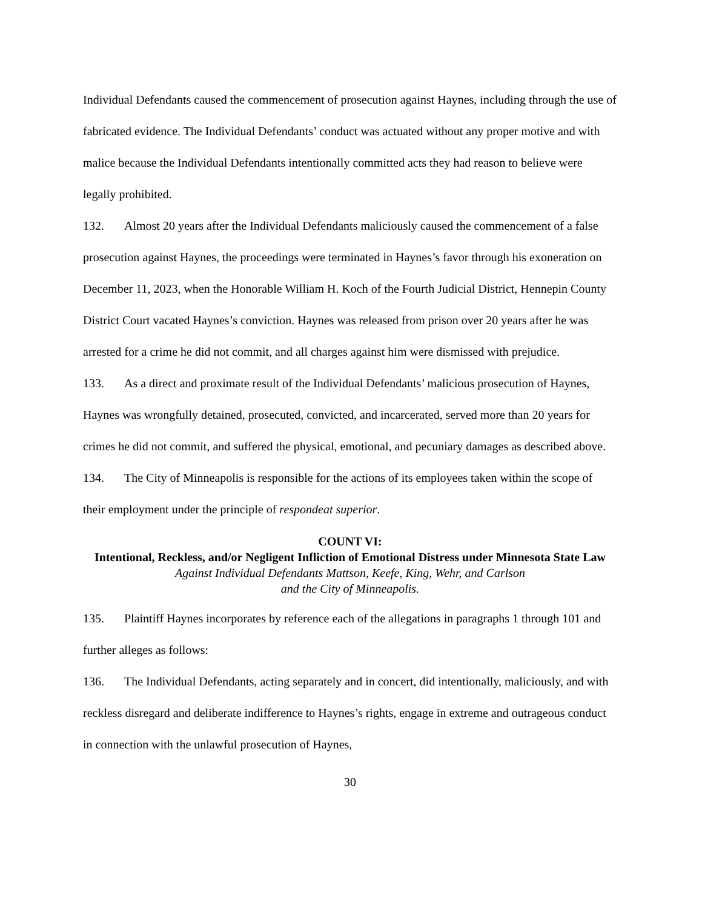Individual Defendants caused the commencement of prosecution against Haynes, including through the use of fabricated evidence. The Individual Defendants’ conduct was actuated without any proper motive and with malice because the Individual Defendants intentionally committed acts they had reason to believe were legally prohibited.
132. Almost 20 years after the Individual Defendants maliciously caused the commencement of a false prosecution against Haynes, the proceedings were terminated in Haynes’s favor through his exoneration on December 11, 2023, when the Honorable William H. Koch of the Fourth Judicial District, Hennepin County District Court vacated Haynes’s conviction. Haynes was released from prison over 20 years after he was arrested for a crime he did not commit, and all charges against him were dismissed with prejudice.
133. As a direct and proximate result of the Individual Defendants’ malicious prosecution of Haynes, Haynes was wrongfully detained, prosecuted, convicted, and incarcerated, served more than 20 years for crimes he did not commit, and suffered the physical, emotional, and pecuniary damages as described above.
134. The City of Minneapolis is responsible for the actions of its employees taken within the scope of their employment under the principle of respondeat superior.
COUNT VI:
Intentional, Reckless, and/or Negligent Infliction of Emotional Distress under Minnesota State Law
Against Individual Defendants Mattson, Keefe, King, Wehr, and Carlson
and the City of Minneapolis.
135. Plaintiff Haynes incorporates by reference each of the allegations in paragraphs 1 through 101 and further alleges as follows:
136. The Individual Defendants, acting separately and in concert, did intentionally, maliciously, and with reckless disregard and deliberate indifference to Haynes’s rights, engage in extreme and outrageous conduct in connection with the unlawful prosecution of Haynes,
30